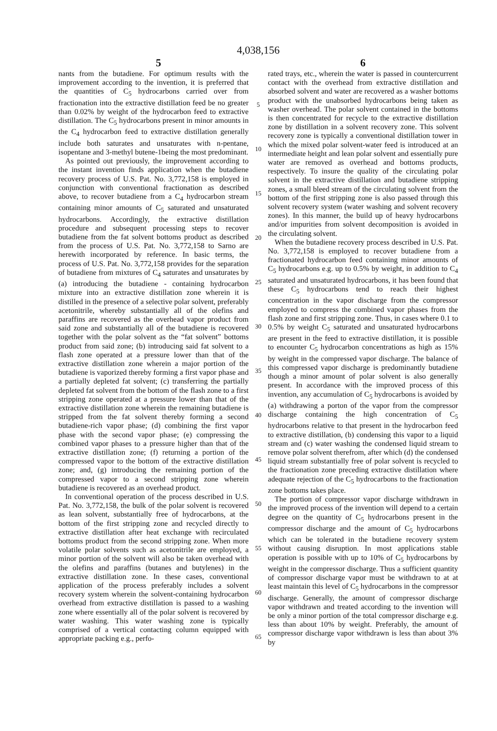4,038,156
5 6
nants from the butadiene. For optimum results with the improvement according to the invention, it is preferred that the quantities of C<sub>5</sub> hydrocarbons carried over from fractionation into the extractive distillation feed be no greater than 0.02% by weight of the hydrocarbon feed to extractive distillation. The C<sub>5</sub> hydrocarbons present in minor amounts in the C<sub>4</sub> hydrocarbon feed to extractive distillation generally include both saturates and unsaturates with n-pentane, isopentane and 3-methyl butene-1being the most predominant.
As pointed out previously, the improvement according to the instant invention finds application when the butadiene recovery process of U.S. Pat. No. 3,772,158 is employed in conjunction with conventional fractionation as described above, to recover butadiene from a C<sub>4</sub> hydrocarbon stream containing minor amounts of C<sub>5</sub> saturated and unsaturated hydrocarbons. Accordingly, the extractive distillation procedure and subsequent processing steps to recover butadiene from the fat solvent bottoms product as described from the process of U.S. Pat. No. 3,772,158 to Sarno are herewith incorporated by reference. In basic terms, the process of U.S. Pat. No. 3,772,158 provides for the separation of butadiene from mixtures of C<sub>4</sub> saturates and unsaturates by (a) introducing the butadiene - containing hydrocarbon mixture into an extractive distillation zone wherein it is distilled in the presence of a selective polar solvent, preferably acetonitrile, whereby substantially all of the olefins and paraffins are recovered as the overhead vapor product from said zone and substantially all of the butadiene is recovered together with the polar solvent as the “fat solvent” bottoms product from said zone; (b) introducing said fat solvent to a flash zone operated at a pressure lower than that of the extractive distillation zone wherein a major portion of the butadiene is vaporized thereby forming a first vapor phase and a partially depleted fat solvent; (c) transferring the partially depleted fat solvent from the bottom of the flash zone to a first stripping zone operated at a pressure lower than that of the extractive distillation zone wherein the remaining butadiene is stripped from the fat solvent thereby forming a second butadiene-rich vapor phase; (d) combining the first vapor phase with the second vapor phase; (e) compressing the combined vapor phases to a pressure higher than that of the extractive distillation zone; (f) returning a portion of the compressed vapor to the bottom of the extractive distillation zone; and, (g) introducing the remaining portion of the compressed vapor to a second stripping zone wherein butadiene is recovered as an overhead product.
In conventional operation of the process described in U.S. Pat. No. 3,772,158, the bulk of the polar solvent is recovered as lean solvent, substantially free of hydrocarbons, at the bottom of the first stripping zone and recycled directly to extractive distillation after heat exchange with recirculated bottoms product from the second stripping zone. When more volatile polar solvents such as acetonitrile are employed, a minor portion of the solvent will also be taken overhead with the olefins and paraffins (butanes and butylenes) in the extractive distillation zone. In these cases, conventional application of the process preferably includes a solvent recovery system wherein the solvent-containing hydrocarbon overhead from extractive distillation is passed to a washing zone where essentially all of the polar solvent is recovered by water washing. This water washing zone is typically comprised of a vertical contacting column equipped with appropriate packing e.g., perfo-
5
10
15
20
25
30
35
40
45
50
55
60
65
rated trays, etc., wherein the water is passed in countercurrent contact with the overhead from extractive distillation and absorbed solvent and water are recovered as a washer bottoms product with the unabsorbed hydrocarbons being taken as washer overhead. The polar solvent contained in the bottoms is then concentrated for recycle to the extractive distillation zone by distillation in a solvent recovery zone. This solvent recovery zone is typically a conventional distillation tower in which the mixed polar solvent-water feed is introduced at an intermediate height and lean polar solvent and essentially pure water are removed as overhead and bottoms products, respectively. To insure the quality of the circulating polar solvent in the extractive distillation and butadiene stripping zones, a small bleed stream of the circulating solvent from the bottom of the first stripping zone is also passed through this solvent recovery system (water washing and solvent recovery zones). In this manner, the build up of heavy hydrocarbons and/or impurities from solvent decomposition is avoided in the circulating solvent.
When the butadiene recovery process described in U.S. Pat. No. 3,772,158 is employed to recover butadiene from a fractionated hydrocarbon feed containing minor amounts of C<sub>5</sub> hydrocarbons e.g. up to 0.5% by weight, in addition to C<sub>4</sub> saturated and unsaturated hydrocarbons, it has been found that these C<sub>5</sub> hydrocarbons tend to reach their highest concentration in the vapor discharge from the compressor employed to compress the combined vapor phases from the flash zone and first stripping zone. Thus, in cases where 0.1 to 0.5% by weight C<sub>5</sub> saturated and unsaturated hydrocarbons are present in the feed to extractive distillation, it is possible to encounter C<sub>5</sub> hydrocarbon concentrations as high as 15% by weight in the compressed vapor discharge. The balance of this compressed vapor discharge is predominantly butadiene though a minor amount of polar solvent is also generally present. In accordance with the improved process of this invention, any accumulation of C<sub>5</sub> hydrocarbons is avoided by (a) withdrawing a porton of the vapor from the compressor discharge containing the high concentration of C<sub>5</sub> hydrocarbons relative to that present in the hydrocarbon feed to extractive distillation, (b) condensing this vapor to a liquid stream and (c) water washing the condensed liquid stream to remove polar solvent therefrom, after which (d) the condensed liquid stream substantially free of polar solvent is recycled to the fractionation zone preceding extractive distillation where adequate rejection of the C<sub>5</sub> hydrocarbons to the fractionation zone bottoms takes place.
The portion of compressor vapor discharge withdrawn in the improved process of the invention will depend to a certain degree on the quantity of C<sub>5</sub> hydrocarbons present in the compressor discharge and the amount of C<sub>5</sub> hydrocarbons which can be tolerated in the butadiene recovery system without causing disruption. In most applications stable operation is possible with up to 10% of C<sub>5</sub> hydrocarbons by weight in the compressor discharge. Thus a sufficient quantity of compressor discharge vapor must be withdrawn to at at least maintain this level of C<sub>5</sub> hydrocarbons in the compressor discharge. Generally, the amount of compressor discharge vapor withdrawn and treated according to the invention will be only a minor portion of the total compressor discharge e.g. less than about 10% by weight. Preferably, the amount of compressor discharge vapor withdrawn is less than about 3% by